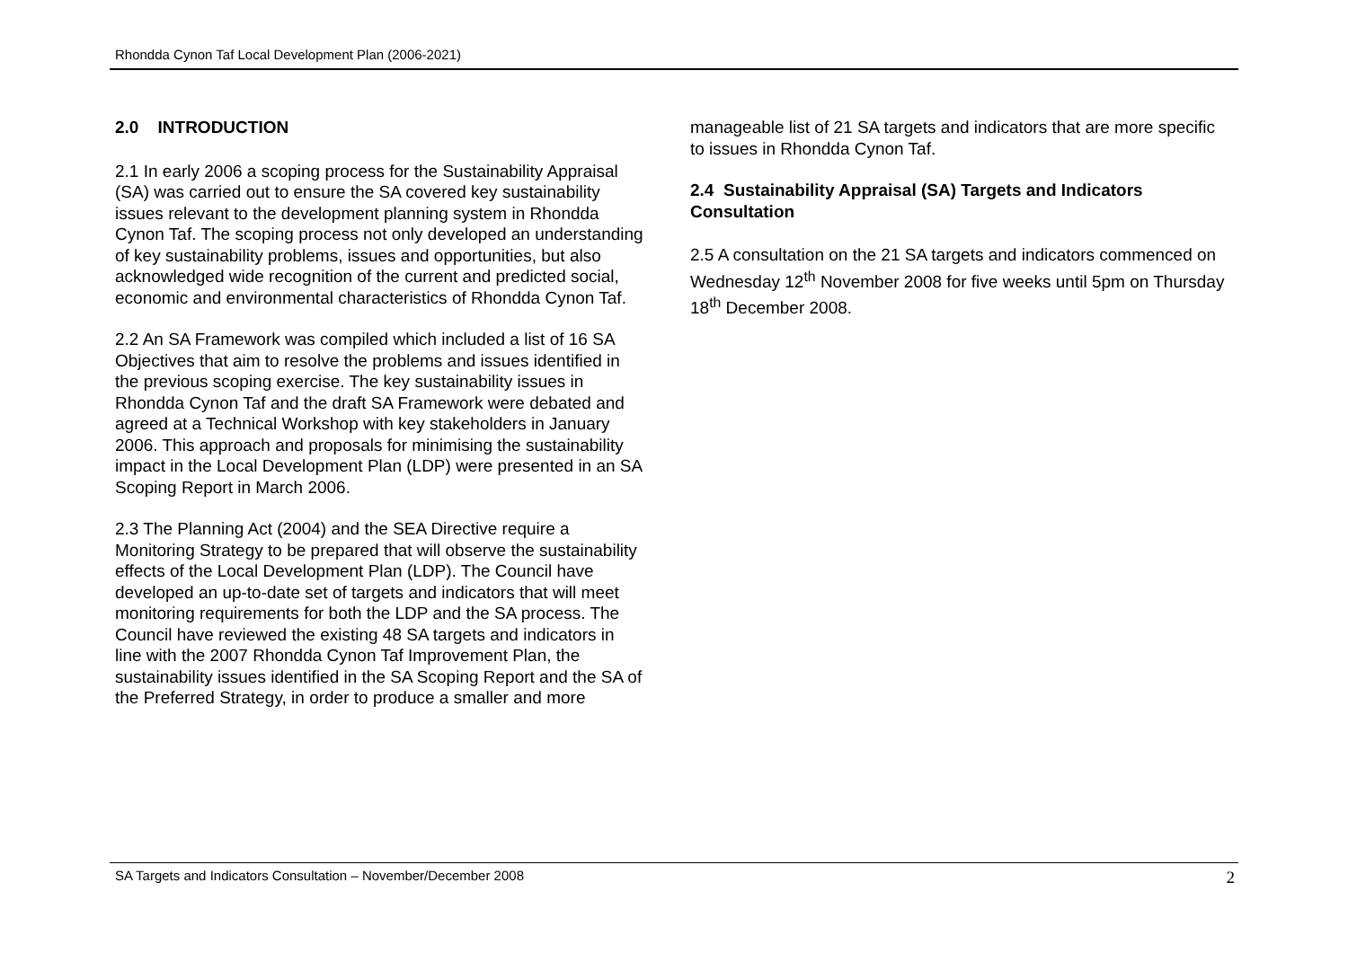Rhondda Cynon Taf Local Development Plan (2006-2021)
2.0 INTRODUCTION
2.1 In early 2006 a scoping process for the Sustainability Appraisal (SA) was carried out to ensure the SA covered key sustainability issues relevant to the development planning system in Rhondda Cynon Taf. The scoping process not only developed an understanding of key sustainability problems, issues and opportunities, but also acknowledged wide recognition of the current and predicted social, economic and environmental characteristics of Rhondda Cynon Taf.
2.2 An SA Framework was compiled which included a list of 16 SA Objectives that aim to resolve the problems and issues identified in the previous scoping exercise. The key sustainability issues in Rhondda Cynon Taf and the draft SA Framework were debated and agreed at a Technical Workshop with key stakeholders in January 2006. This approach and proposals for minimising the sustainability impact in the Local Development Plan (LDP) were presented in an SA Scoping Report in March 2006.
2.3 The Planning Act (2004) and the SEA Directive require a Monitoring Strategy to be prepared that will observe the sustainability effects of the Local Development Plan (LDP). The Council have developed an up-to-date set of targets and indicators that will meet monitoring requirements for both the LDP and the SA process. The Council have reviewed the existing 48 SA targets and indicators in line with the 2007 Rhondda Cynon Taf Improvement Plan, the sustainability issues identified in the SA Scoping Report and the SA of the Preferred Strategy, in order to produce a smaller and more
manageable list of 21 SA targets and indicators that are more specific to issues in Rhondda Cynon Taf.
2.4 Sustainability Appraisal (SA) Targets and Indicators Consultation
2.5 A consultation on the 21 SA targets and indicators commenced on Wednesday 12<sup>th</sup> November 2008 for five weeks until 5pm on Thursday 18<sup>th</sup> December 2008.
SA Targets and Indicators Consultation – November/December 2008 2